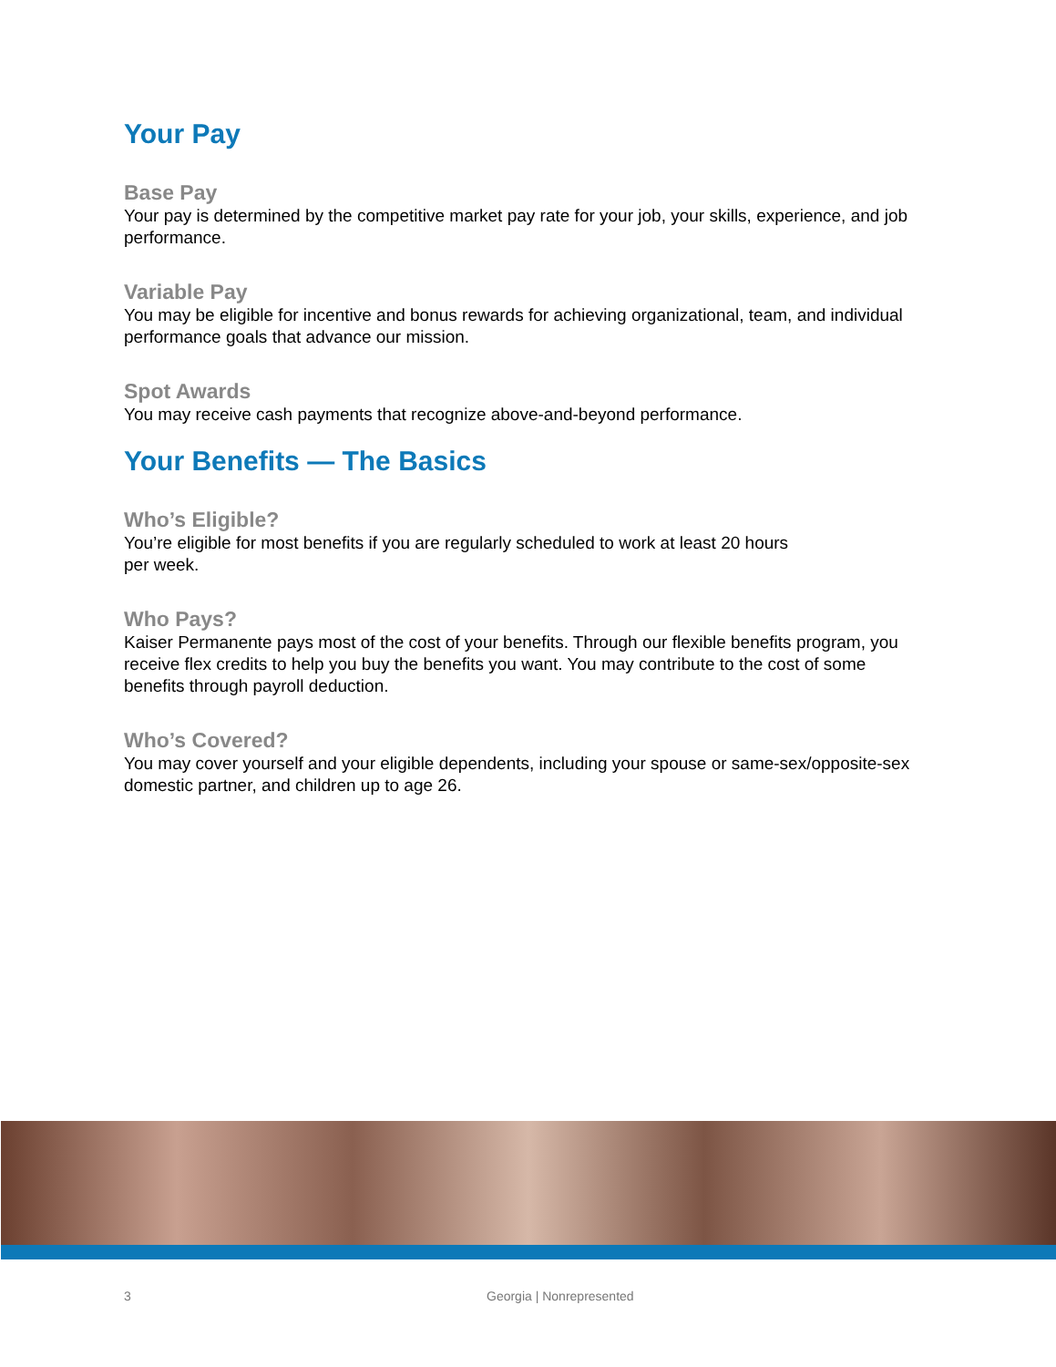Your Pay
Base Pay
Your pay is determined by the competitive market pay rate for your job, your skills, experience, and job performance.
Variable Pay
You may be eligible for incentive and bonus rewards for achieving organizational, team, and individual performance goals that advance our mission.
Spot Awards
You may receive cash payments that recognize above-and-beyond performance.
Your Benefits — The Basics
Who’s Eligible?
You’re eligible for most benefits if you are regularly scheduled to work at least 20 hours
per week.
Who Pays?
Kaiser Permanente pays most of the cost of your benefits. Through our flexible benefits program, you receive flex credits to help you buy the benefits you want. You may contribute to the cost of some benefits through payroll deduction.
Who’s Covered?
You may cover yourself and your eligible dependents, including your spouse or same-sex/opposite-sex domestic partner, and children up to age 26.
3 Georgia | Nonrepresented